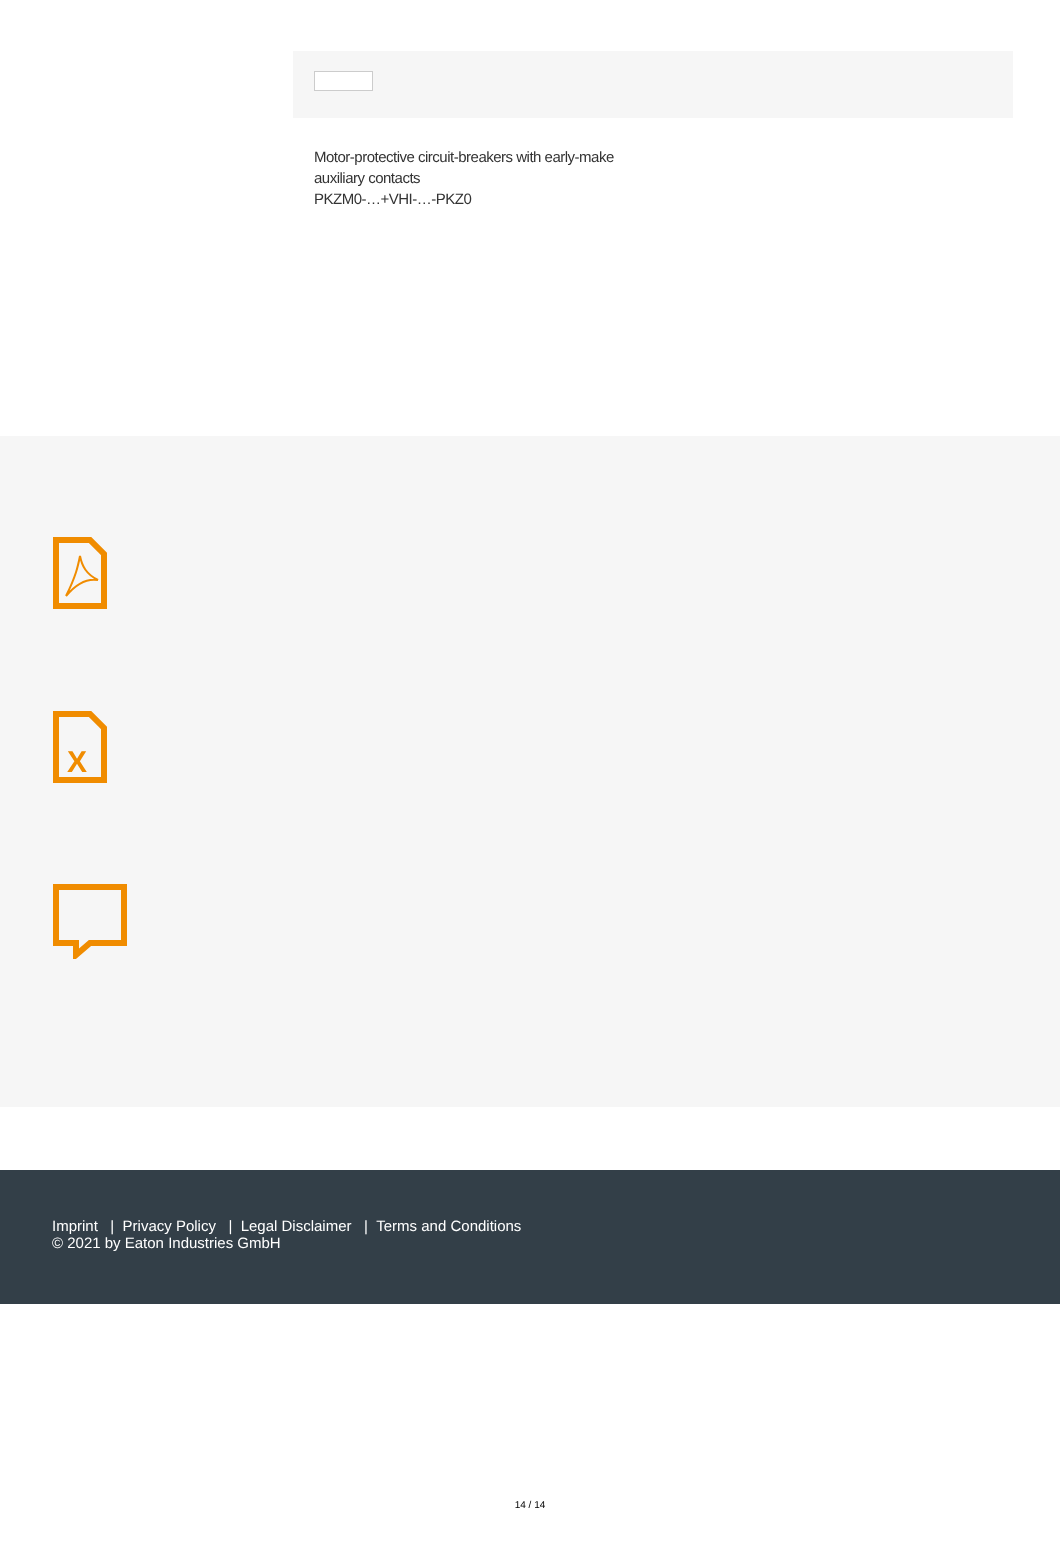Motor-protective circuit-breakers with early-make
auxiliary contacts
PKZM0-…+VHI-…-PKZ0
X
Imprint | Privacy Policy | Legal Disclaimer | Terms and Conditions
© 2021 by Eaton Industries GmbH
14 / 14